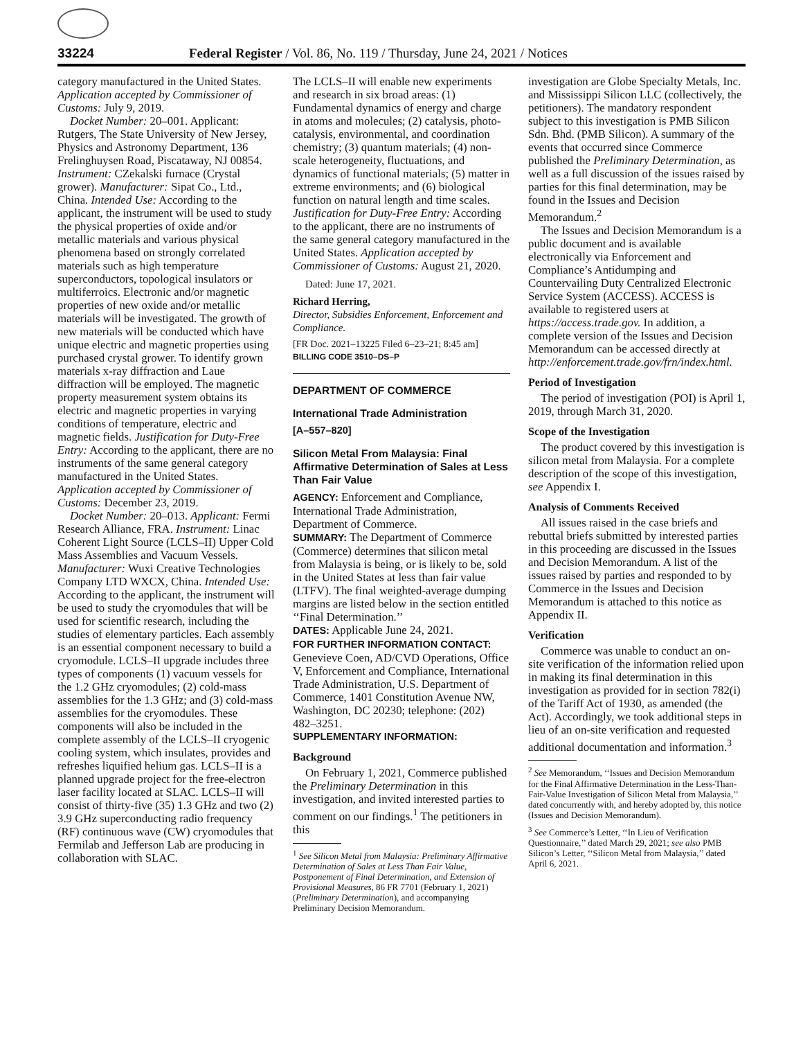33224 Federal Register / Vol. 86, No. 119 / Thursday, June 24, 2021 / Notices
category manufactured in the United States. Application accepted by Commissioner of Customs: July 9, 2019.
Docket Number: 20–001. Applicant: Rutgers, The State University of New Jersey, Physics and Astronomy Department, 136 Frelinghuysen Road, Piscataway, NJ 00854. Instrument: CZekalski furnace (Crystal grower). Manufacturer: Sipat Co., Ltd., China. Intended Use: According to the applicant, the instrument will be used to study the physical properties of oxide and/or metallic materials and various physical phenomena based on strongly correlated materials such as high temperature superconductors, topological insulators or multiferroics. Electronic and/or magnetic properties of new oxide and/or metallic materials will be investigated. The growth of new materials will be conducted which have unique electric and magnetic properties using purchased crystal grower. To identify grown materials x-ray diffraction and Laue diffraction will be employed. The magnetic property measurement system obtains its electric and magnetic properties in varying conditions of temperature, electric and magnetic fields. Justification for Duty-Free Entry: According to the applicant, there are no instruments of the same general category manufactured in the United States. Application accepted by Commissioner of Customs: December 23, 2019.
Docket Number: 20–013. Applicant: Fermi Research Alliance, FRA. Instrument: Linac Coherent Light Source (LCLS–II) Upper Cold Mass Assemblies and Vacuum Vessels. Manufacturer: Wuxi Creative Technologies Company LTD WXCX, China. Intended Use: According to the applicant, the instrument will be used to study the cryomodules that will be used for scientific research, including the studies of elementary particles. Each assembly is an essential component necessary to build a cryomodule. LCLS–II upgrade includes three types of components (1) vacuum vessels for the 1.2 GHz cryomodules; (2) cold-mass assemblies for the 1.3 GHz; and (3) cold-mass assemblies for the cryomodules. These components will also be included in the complete assembly of the LCLS–II cryogenic cooling system, which insulates, provides and refreshes liquified helium gas. LCLS–II is a planned upgrade project for the free-electron laser facility located at SLAC. LCLS–II will consist of thirty-five (35) 1.3 GHz and two (2) 3.9 GHz superconducting radio frequency (RF) continuous wave (CW) cryomodules that Fermilab and Jefferson Lab are producing in collaboration with SLAC.
The LCLS–II will enable new experiments and research in six broad areas: (1) Fundamental dynamics of energy and charge in atoms and molecules; (2) catalysis, photo-catalysis, environmental, and coordination chemistry; (3) quantum materials; (4) non-scale heterogeneity, fluctuations, and dynamics of functional materials; (5) matter in extreme environments; and (6) biological function on natural length and time scales. Justification for Duty-Free Entry: According to the applicant, there are no instruments of the same general category manufactured in the United States. Application accepted by Commissioner of Customs: August 21, 2020.
Dated: June 17, 2021.
Richard Herring,
Director, Subsidies Enforcement, Enforcement and Compliance.
[FR Doc. 2021–13225 Filed 6–23–21; 8:45 am]
BILLING CODE 3510–DS–P
DEPARTMENT OF COMMERCE
International Trade Administration
[A–557–820]
Silicon Metal From Malaysia: Final Affirmative Determination of Sales at Less Than Fair Value
AGENCY: Enforcement and Compliance, International Trade Administration, Department of Commerce.
SUMMARY: The Department of Commerce (Commerce) determines that silicon metal from Malaysia is being, or is likely to be, sold in the United States at less than fair value (LTFV). The final weighted-average dumping margins are listed below in the section entitled ‘‘Final Determination.’’
DATES: Applicable June 24, 2021.
FOR FURTHER INFORMATION CONTACT: Genevieve Coen, AD/CVD Operations, Office V, Enforcement and Compliance, International Trade Administration, U.S. Department of Commerce, 1401 Constitution Avenue NW, Washington, DC 20230; telephone: (202) 482–3251.
SUPPLEMENTARY INFORMATION:
Background
On February 1, 2021, Commerce published the Preliminary Determination in this investigation, and invited interested parties to comment on our findings.<sup>1</sup> The petitioners in this
<sup>1</sup> See Silicon Metal from Malaysia: Preliminary Affirmative Determination of Sales at Less Than Fair Value, Postponement of Final Determination, and Extension of Provisional Measures, 86 FR 7701 (February 1, 2021) (Preliminary Determination), and accompanying Preliminary Decision Memorandum.
investigation are Globe Specialty Metals, Inc. and Mississippi Silicon LLC (collectively, the petitioners). The mandatory respondent subject to this investigation is PMB Silicon Sdn. Bhd. (PMB Silicon). A summary of the events that occurred since Commerce published the Preliminary Determination, as well as a full discussion of the issues raised by parties for this final determination, may be found in the Issues and Decision Memorandum.<sup>2</sup>
The Issues and Decision Memorandum is a public document and is available electronically via Enforcement and Compliance’s Antidumping and Countervailing Duty Centralized Electronic Service System (ACCESS). ACCESS is available to registered users at https://access.trade.gov. In addition, a complete version of the Issues and Decision Memorandum can be accessed directly at http://enforcement.trade.gov/frn/index.html.
Period of Investigation
The period of investigation (POI) is April 1, 2019, through March 31, 2020.
Scope of the Investigation
The product covered by this investigation is silicon metal from Malaysia. For a complete description of the scope of this investigation, see Appendix I.
Analysis of Comments Received
All issues raised in the case briefs and rebuttal briefs submitted by interested parties in this proceeding are discussed in the Issues and Decision Memorandum. A list of the issues raised by parties and responded to by Commerce in the Issues and Decision Memorandum is attached to this notice as Appendix II.
Verification
Commerce was unable to conduct an on-site verification of the information relied upon in making its final determination in this investigation as provided for in section 782(i) of the Tariff Act of 1930, as amended (the Act). Accordingly, we took additional steps in lieu of an on-site verification and requested additional documentation and information.<sup>3</sup>
<sup>2</sup> See Memorandum, ‘‘Issues and Decision Memorandum for the Final Affirmative Determination in the Less-Than-Fair-Value Investigation of Silicon Metal from Malaysia,’’ dated concurrently with, and hereby adopted by, this notice (Issues and Decision Memorandum).
<sup>3</sup> See Commerce’s Letter, ‘‘In Lieu of Verification Questionnaire,’’ dated March 29, 2021; see also PMB Silicon’s Letter, ‘‘Silicon Metal from Malaysia,’’ dated April 6, 2021.